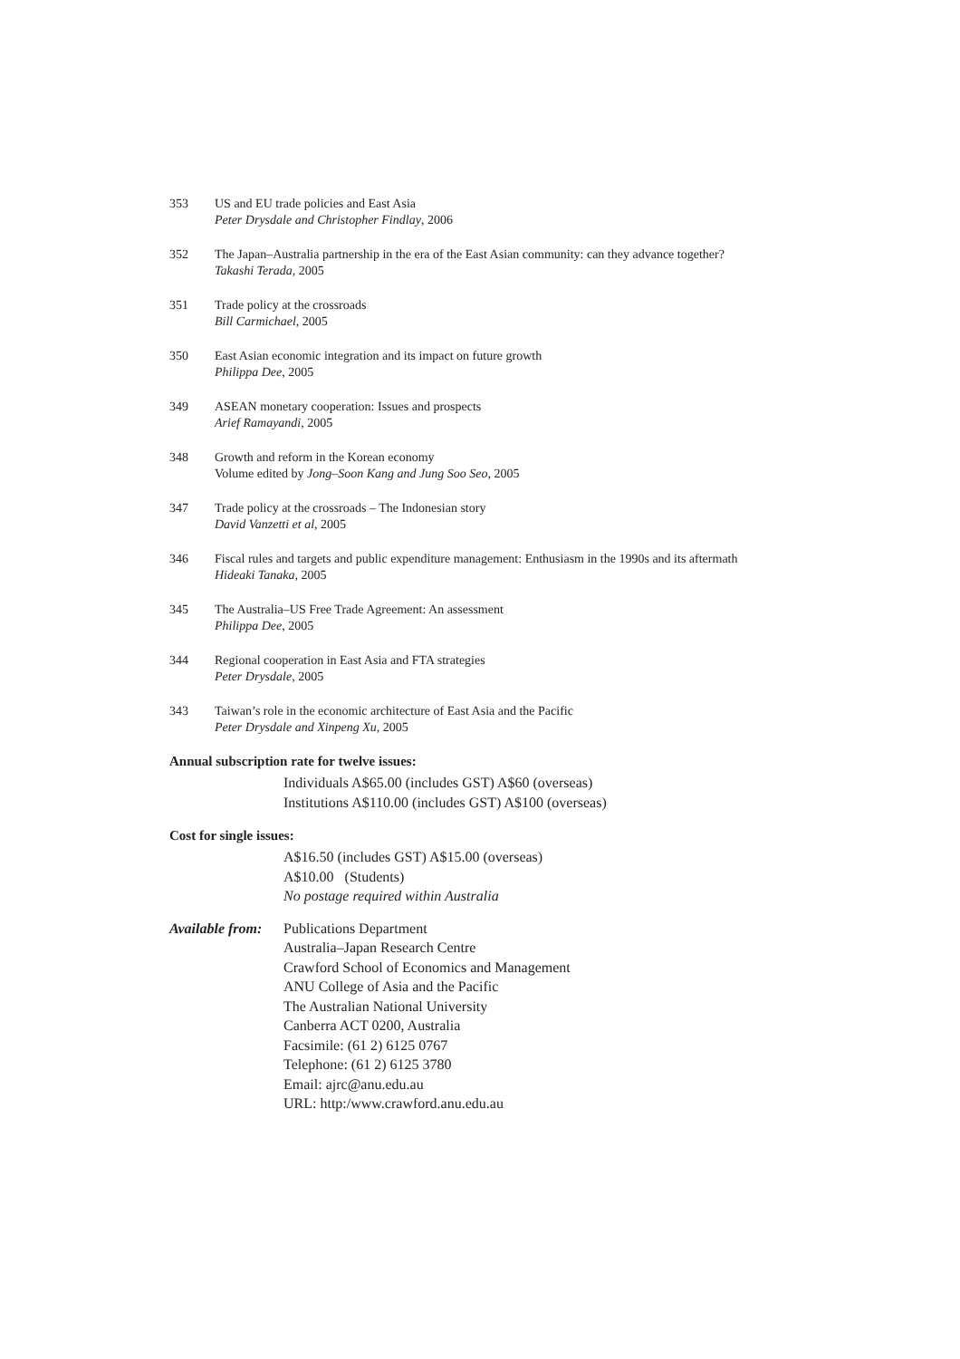353 US and EU trade policies and East Asia
Peter Drysdale and Christopher Findlay, 2006
352 The Japan–Australia partnership in the era of the East Asian community: can they advance together?
Takashi Terada, 2005
351 Trade policy at the crossroads
Bill Carmichael, 2005
350 East Asian economic integration and its impact on future growth
Philippa Dee, 2005
349 ASEAN monetary cooperation: Issues and prospects
Arief Ramayandi, 2005
348 Growth and reform in the Korean economy
Volume edited by Jong–Soon Kang and Jung Soo Seo, 2005
347 Trade policy at the crossroads – The Indonesian story
David Vanzetti et al, 2005
346 Fiscal rules and targets and public expenditure management: Enthusiasm in the 1990s and its aftermath
Hideaki Tanaka, 2005
345 The Australia–US Free Trade Agreement: An assessment
Philippa Dee, 2005
344 Regional cooperation in East Asia and FTA strategies
Peter Drysdale, 2005
343 Taiwan’s role in the economic architecture of East Asia and the Pacific
Peter Drysdale and Xinpeng Xu, 2005
Annual subscription rate for twelve issues:
Individuals A$65.00 (includes GST) A$60 (overseas)
Institutions A$110.00 (includes GST) A$100 (overseas)
Cost for single issues:
A$16.50 (includes GST) A$15.00 (overseas)
A$10.00 (Students)
No postage required within Australia
Available from:
Publications Department
Australia–Japan Research Centre
Crawford School of Economics and Management
ANU College of Asia and the Pacific
The Australian National University
Canberra ACT 0200, Australia
Facsimile: (61 2) 6125 0767
Telephone: (61 2) 6125 3780
Email: ajrc@anu.edu.au
URL: http:/www.crawford.anu.edu.au